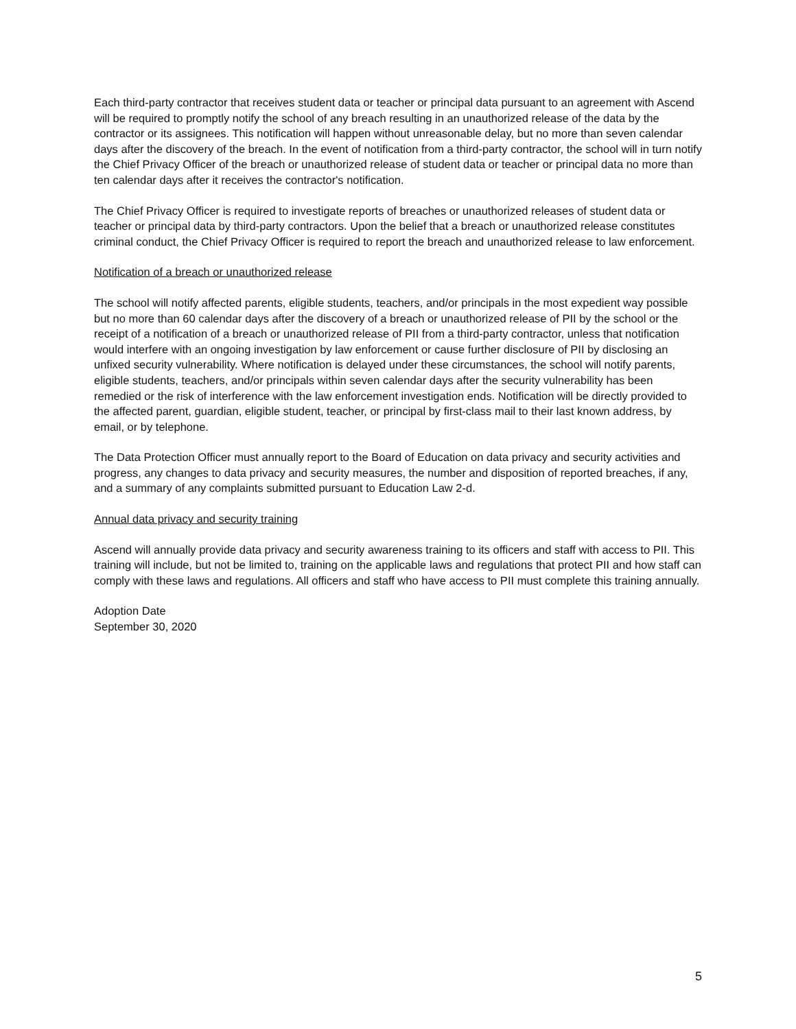Each third-party contractor that receives student data or teacher or principal data pursuant to an agreement with Ascend will be required to promptly notify the school of any breach resulting in an unauthorized release of the data by the contractor or its assignees. This notification will happen without unreasonable delay, but no more than seven calendar days after the discovery of the breach. In the event of notification from a third-party contractor, the school will in turn notify the Chief Privacy Officer of the breach or unauthorized release of student data or teacher or principal data no more than ten calendar days after it receives the contractor's notification.
The Chief Privacy Officer is required to investigate reports of breaches or unauthorized releases of student data or teacher or principal data by third-party contractors. Upon the belief that a breach or unauthorized release constitutes criminal conduct, the Chief Privacy Officer is required to report the breach and unauthorized release to law enforcement.
Notification of a breach or unauthorized release
The school will notify affected parents, eligible students, teachers, and/or principals in the most expedient way possible but no more than 60 calendar days after the discovery of a breach or unauthorized release of PII by the school or the receipt of a notification of a breach or unauthorized release of PII from a third-party contractor, unless that notification would interfere with an ongoing investigation by law enforcement or cause further disclosure of PII by disclosing an unfixed security vulnerability. Where notification is delayed under these circumstances, the school will notify parents, eligible students, teachers, and/or principals within seven calendar days after the security vulnerability has been remedied or the risk of interference with the law enforcement investigation ends. Notification will be directly provided to the affected parent, guardian, eligible student, teacher, or principal by first-class mail to their last known address, by email, or by telephone.
The Data Protection Officer must annually report to the Board of Education on data privacy and security activities and progress, any changes to data privacy and security measures, the number and disposition of reported breaches, if any, and a summary of any complaints submitted pursuant to Education Law 2-d.
Annual data privacy and security training
Ascend will annually provide data privacy and security awareness training to its officers and staff with access to PII. This training will include, but not be limited to, training on the applicable laws and regulations that protect PII and how staff can comply with these laws and regulations. All officers and staff who have access to PII must complete this training annually.
Adoption Date
September 30, 2020
5